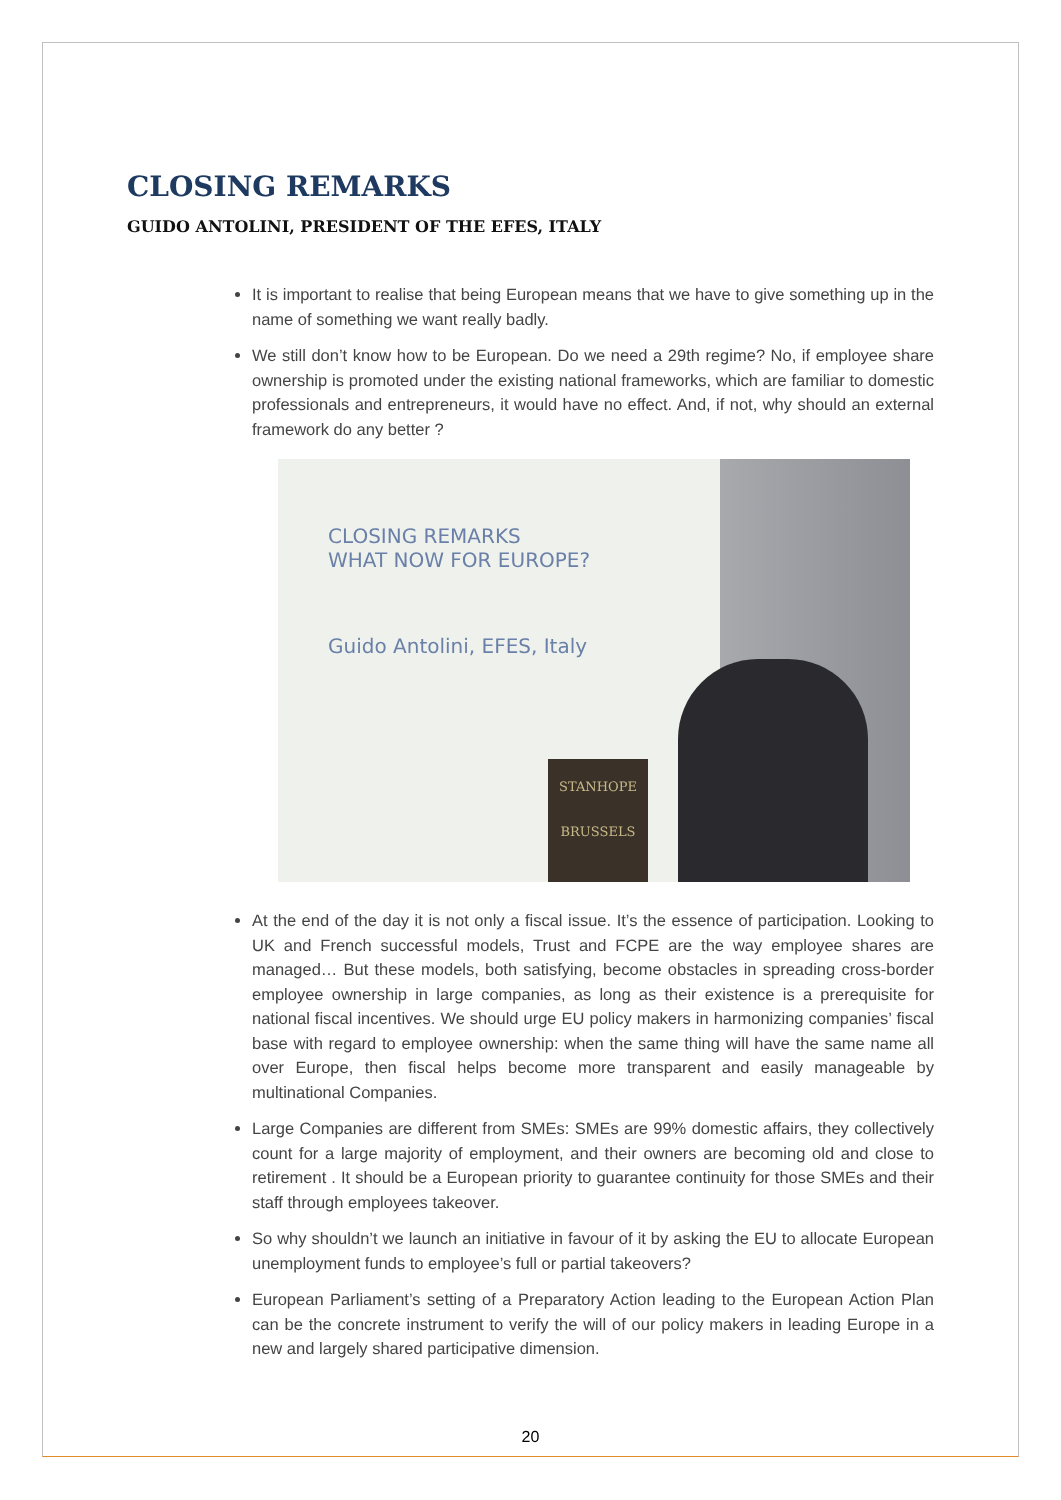CLOSING REMARKS
GUIDO ANTOLINI, PRESIDENT OF THE EFES, ITALY
It is important to realise that being European means that we have to give something up in the name of something we want really badly.
We still don’t know how to be European. Do we need a 29th regime? No, if employee share ownership is promoted under the existing national frameworks, which are familiar to domestic professionals and entrepreneurs, it would have no effect. And, if not, why should an external framework do any better ?
CLOSING REMARKS
WHAT NOW FOR EUROPE?
Guido Antolini, EFES, Italy
STANHOPE
BRUSSELS
At the end of the day it is not only a fiscal issue. It’s the essence of participation. Looking to UK and French successful models, Trust and FCPE are the way employee shares are managed… But these models, both satisfying, become obstacles in spreading cross-border employee ownership in large companies, as long as their existence is a prerequisite for national fiscal incentives. We should urge EU policy makers in harmonizing companies’ fiscal base with regard to employee ownership: when the same thing will have the same name all over Europe, then fiscal helps become more transparent and easily manageable by multinational Companies.
Large Companies are different from SMEs: SMEs are 99% domestic affairs, they collectively count for a large majority of employment, and their owners are becoming old and close to retirement . It should be a European priority to guarantee continuity for those SMEs and their staff through employees takeover.
So why shouldn’t we launch an initiative in favour of it by asking the EU to allocate European unemployment funds to employee’s full or partial takeovers?
European Parliament’s setting of a Preparatory Action leading to the European Action Plan can be the concrete instrument to verify the will of our policy makers in leading Europe in a new and largely shared participative dimension.
20